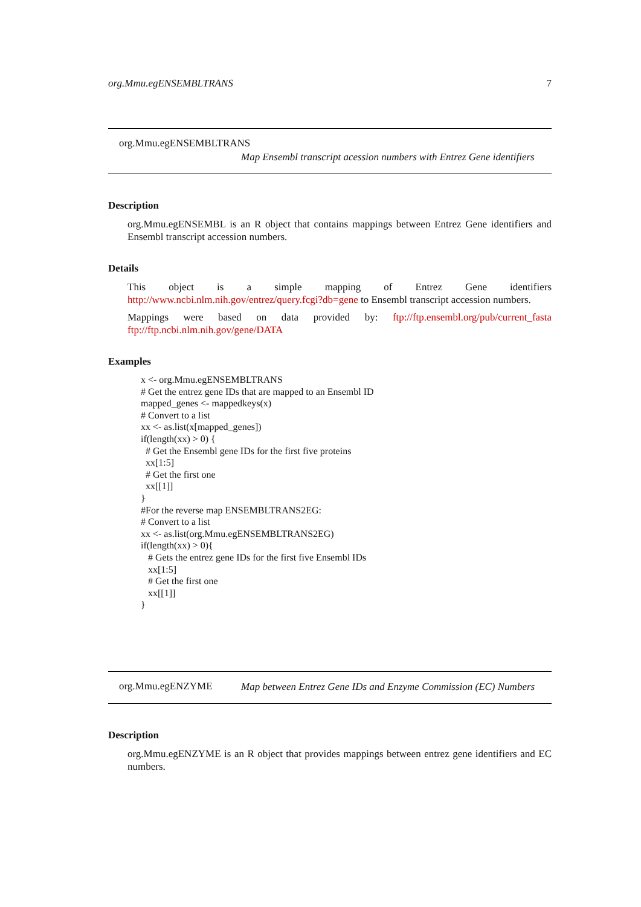org.Mmu.egENSEMBLTRANS 7
org.Mmu.egENSEMBLTRANS
Map Ensembl transcript acession numbers with Entrez Gene identifiers
Description
org.Mmu.egENSEMBL is an R object that contains mappings between Entrez Gene identifiers and Ensembl transcript accession numbers.
Details
This object is a simple mapping of Entrez Gene identifiers http://www.ncbi.nlm.nih.gov/entrez/query.fcgi?db=gene to Ensembl transcript accession numbers.
Mappings were based on data provided by: ftp://ftp.ensembl.org/pub/current_fasta ftp://ftp.ncbi.nlm.nih.gov/gene/DATA
Examples
x <- org.Mmu.egENSEMBLTRANS
# Get the entrez gene IDs that are mapped to an Ensembl ID
mapped_genes <- mappedkeys(x)
# Convert to a list
xx <- as.list(x[mapped_genes])
if(length(xx) > 0) {
  # Get the Ensembl gene IDs for the first five proteins
  xx[1:5]
  # Get the first one
  xx[[1]]
}
#For the reverse map ENSEMBLTRANS2EG:
# Convert to a list
xx <- as.list(org.Mmu.egENSEMBLTRANS2EG)
if(length(xx) > 0){
   # Gets the entrez gene IDs for the first five Ensembl IDs
   xx[1:5]
   # Get the first one
   xx[[1]]
}
org.Mmu.egENZYME
Map between Entrez Gene IDs and Enzyme Commission (EC) Numbers
Description
org.Mmu.egENZYME is an R object that provides mappings between entrez gene identifiers and EC numbers.